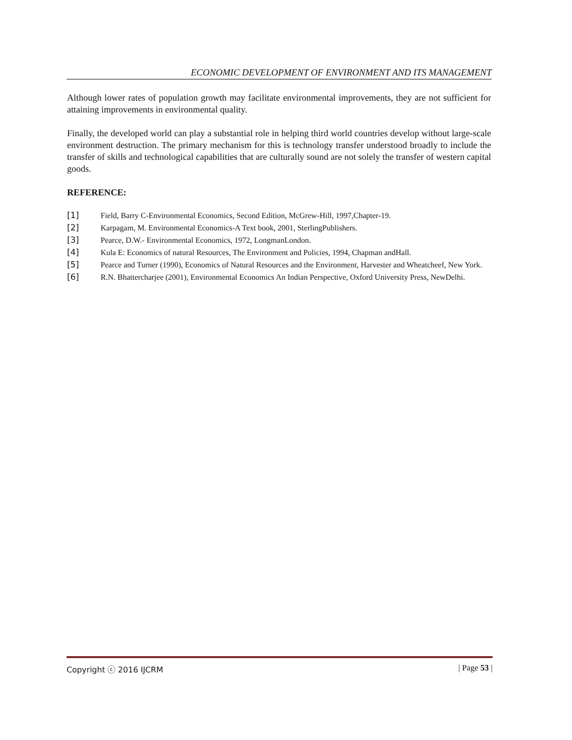ECONOMIC DEVELOPMENT OF ENVIRONMENT AND ITS MANAGEMENT
Although lower rates of population growth may facilitate environmental improvements, they are not sufficient for attaining improvements in environmental quality.
Finally, the developed world can play a substantial role in helping third world countries develop without large-scale environment destruction. The primary mechanism for this is technology transfer understood broadly to include the transfer of skills and technological capabilities that are culturally sound are not solely the transfer of western capital goods.
REFERENCE:
[1] Field, Barry C-Environmental Economics, Second Edition, McGrew-Hill, 1997,Chapter-19.
[2] Karpagam, M. Environmental Economics-A Text book, 2001, SterlingPublishers.
[3] Pearce, D.W.- Environmental Economics, 1972, LongmanLondon.
[4] Kula E: Economics of natural Resources, The Environment and Policies, 1994, Chapman andHall.
[5] Pearce and Turner (1990), Economics of Natural Resources and the Environment, Harvester and Wheatcheef, New York.
[6] R.N. Bhattercharjee (2001), Environmental Economics An Indian Perspective, Oxford University Press, NewDelhi.
Copyright ⓒ 2016 IJCRM | Page 53 |